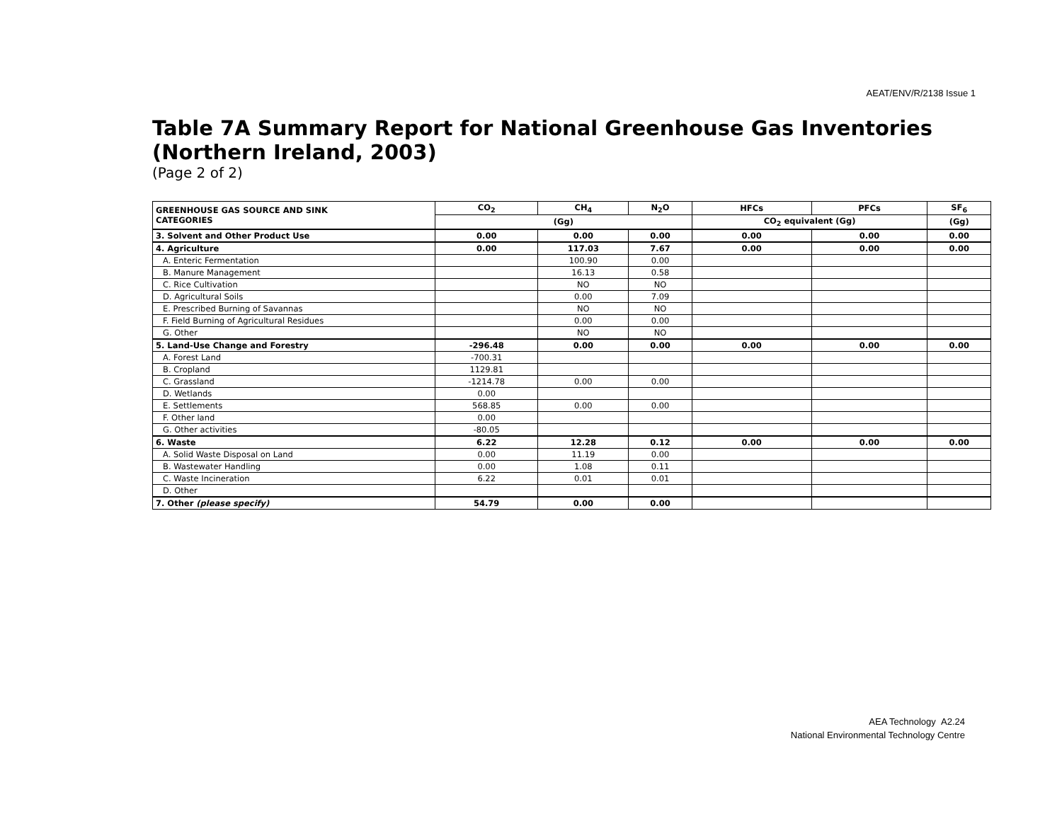AEAT/ENV/R/2138 Issue 1
Table 7A Summary Report for National Greenhouse Gas Inventories (Northern Ireland, 2003)
(Page 2 of 2)
| GREENHOUSE GAS SOURCE AND SINK CATEGORIES | CO<sub>2</sub> | CH<sub>4</sub> | N<sub>2</sub>O | HFCs | PFCs | SF<sub>6</sub> |
| --- | --- | --- | --- | --- | --- | --- |
| | (Gg) | | | CO<sub>2</sub> equivalent (Gg) | | (Gg) |
| 3. Solvent and Other Product Use | 0.00 | 0.00 | 0.00 | 0.00 | 0.00 | 0.00 |
| 4. Agriculture | 0.00 | 117.03 | 7.67 | 0.00 | 0.00 | 0.00 |
| A. Enteric Fermentation | | 100.90 | 0.00 | | | |
| B. Manure Management | | 16.13 | 0.58 | | | |
| C. Rice Cultivation | | NO | NO | | | |
| D. Agricultural Soils | | 0.00 | 7.09 | | | |
| E. Prescribed Burning of Savannas | | NO | NO | | | |
| F. Field Burning of Agricultural Residues | | 0.00 | 0.00 | | | |
| G. Other | | NO | NO | | | |
| 5. Land-Use Change and Forestry | -296.48 | 0.00 | 0.00 | 0.00 | 0.00 | 0.00 |
| A. Forest Land | -700.31 | | | | | |
| B. Cropland | 1129.81 | | | | | |
| C. Grassland | -1214.78 | 0.00 | 0.00 | | | |
| D. Wetlands | 0.00 | | | | | |
| E. Settlements | 568.85 | 0.00 | 0.00 | | | |
| F. Other land | 0.00 | | | | | |
| G. Other activities | -80.05 | | | | | |
| 6. Waste | 6.22 | 12.28 | 0.12 | 0.00 | 0.00 | 0.00 |
| A. Solid Waste Disposal on Land | 0.00 | 11.19 | 0.00 | | | |
| B. Wastewater Handling | 0.00 | 1.08 | 0.11 | | | |
| C. Waste Incineration | 6.22 | 0.01 | 0.01 | | | |
| D. Other | | | | | | |
| 7. Other (please specify) | 54.79 | 0.00 | 0.00 | | | |
AEA Technology A2.24
National Environmental Technology Centre